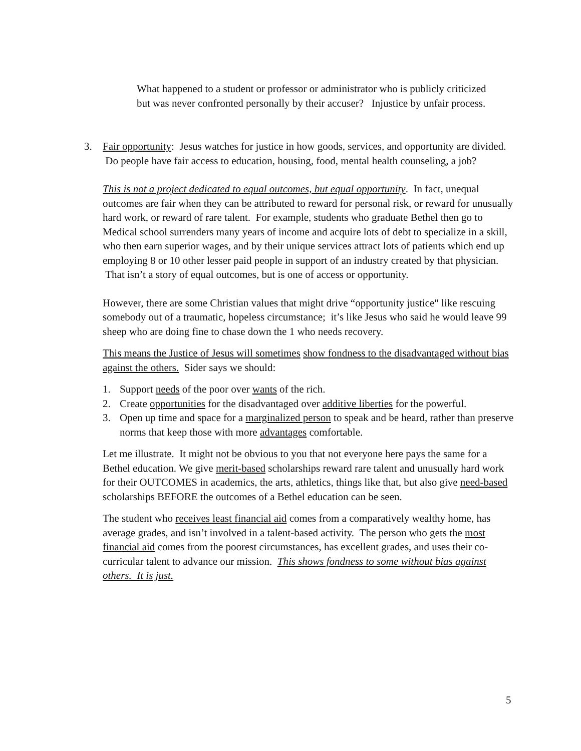What happened to a student or professor or administrator who is publicly criticized but was never confronted personally by their accuser? Injustice by unfair process.
3. Fair opportunity: Jesus watches for justice in how goods, services, and opportunity are divided. Do people have fair access to education, housing, food, mental health counseling, a job?
This is not a project dedicated to equal outcomes, but equal opportunity. In fact, unequal outcomes are fair when they can be attributed to reward for personal risk, or reward for unusually hard work, or reward of rare talent. For example, students who graduate Bethel then go to Medical school surrenders many years of income and acquire lots of debt to specialize in a skill, who then earn superior wages, and by their unique services attract lots of patients which end up employing 8 or 10 other lesser paid people in support of an industry created by that physician. That isn’t a story of equal outcomes, but is one of access or opportunity.
However, there are some Christian values that might drive “opportunity justice" like rescuing somebody out of a traumatic, hopeless circumstance; it’s like Jesus who said he would leave 99 sheep who are doing fine to chase down the 1 who needs recovery.
This means the Justice of Jesus will sometimes show fondness to the disadvantaged without bias against the others. Sider says we should:
1. Support needs of the poor over wants of the rich.
2. Create opportunities for the disadvantaged over additive liberties for the powerful.
3. Open up time and space for a marginalized person to speak and be heard, rather than preserve norms that keep those with more advantages comfortable.
Let me illustrate. It might not be obvious to you that not everyone here pays the same for a Bethel education. We give merit-based scholarships reward rare talent and unusually hard work for their OUTCOMES in academics, the arts, athletics, things like that, but also give need-based scholarships BEFORE the outcomes of a Bethel education can be seen.
The student who receives least financial aid comes from a comparatively wealthy home, has average grades, and isn’t involved in a talent-based activity. The person who gets the most financial aid comes from the poorest circumstances, has excellent grades, and uses their co-curricular talent to advance our mission. This shows fondness to some without bias against others. It is just.
5